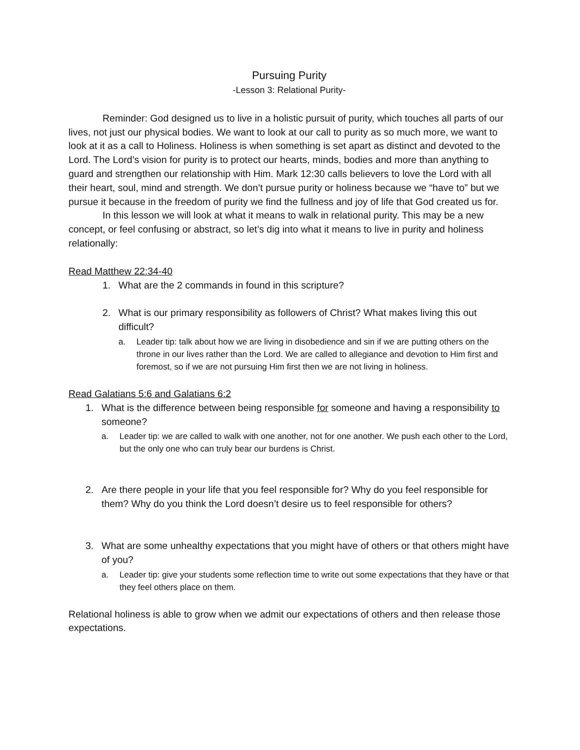Pursuing Purity
-Lesson 3: Relational Purity-
Reminder: God designed us to live in a holistic pursuit of purity, which touches all parts of our lives, not just our physical bodies. We want to look at our call to purity as so much more, we want to look at it as a call to Holiness. Holiness is when something is set apart as distinct and devoted to the Lord. The Lord’s vision for purity is to protect our hearts, minds, bodies and more than anything to guard and strengthen our relationship with Him. Mark 12:30 calls believers to love the Lord with all their heart, soul, mind and strength. We don’t pursue purity or holiness because we “have to” but we pursue it because in the freedom of purity we find the fullness and joy of life that God created us for.
In this lesson we will look at what it means to walk in relational purity. This may be a new concept, or feel confusing or abstract, so let’s dig into what it means to live in purity and holiness relationally:
Read Matthew 22:34-40
1. What are the 2 commands in found in this scripture?
2. What is our primary responsibility as followers of Christ? What makes living this out difficult?
a. Leader tip: talk about how we are living in disobedience and sin if we are putting others on the throne in our lives rather than the Lord. We are called to allegiance and devotion to Him first and foremost, so if we are not pursuing Him first then we are not living in holiness.
Read Galatians 5:6 and Galatians 6:2
1. What is the difference between being responsible for someone and having a responsibility to someone?
a. Leader tip: we are called to walk with one another, not for one another. We push each other to the Lord, but the only one who can truly bear our burdens is Christ.
2. Are there people in your life that you feel responsible for? Why do you feel responsible for them? Why do you think the Lord doesn’t desire us to feel responsible for others?
3. What are some unhealthy expectations that you might have of others or that others might have of you?
a. Leader tip: give your students some reflection time to write out some expectations that they have or that they feel others place on them.
Relational holiness is able to grow when we admit our expectations of others and then release those expectations.